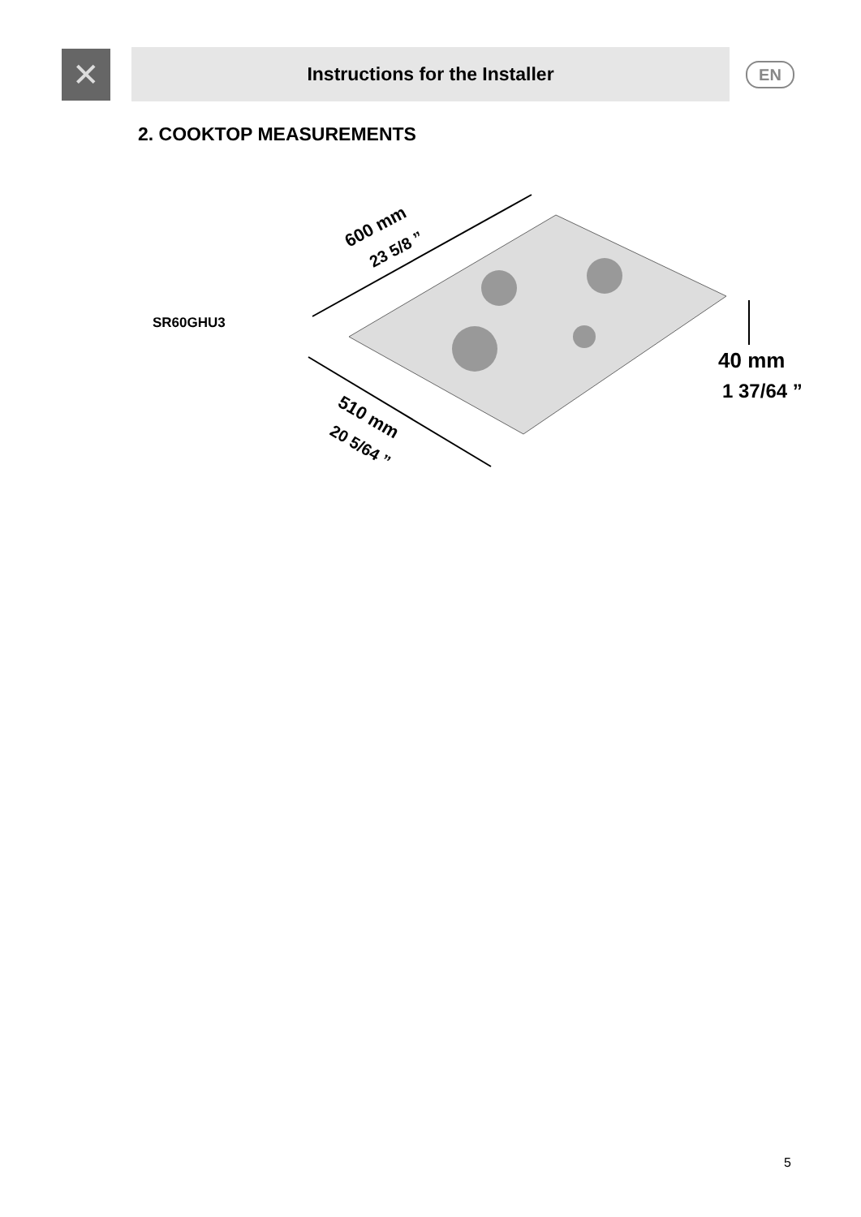✕
Instructions for the Installer
EN
2. COOKTOP MEASUREMENTS
SR60GHU3
600 mm
23 5/8 ”
510 mm
20 5/64 ”
40 mm
1 37/64 ”
5